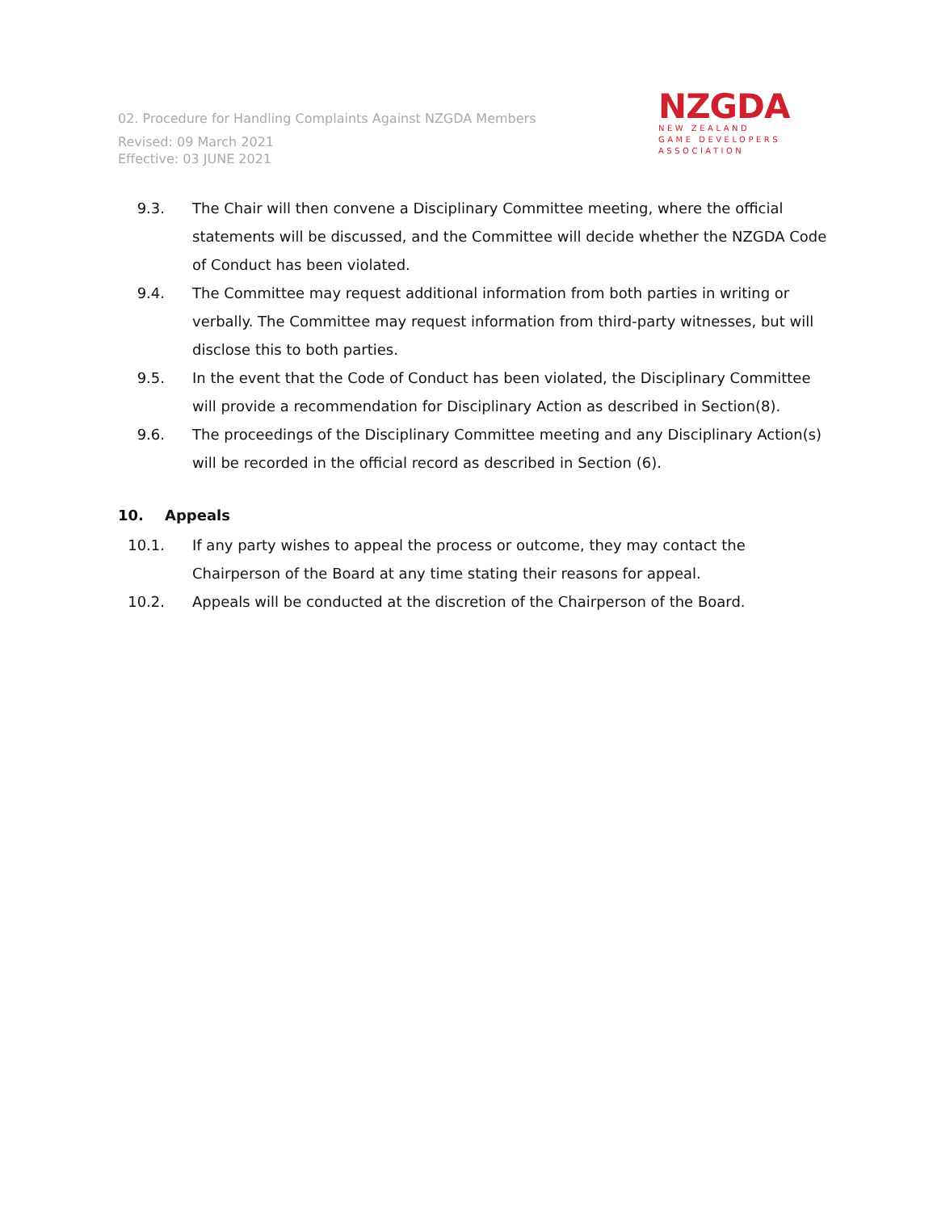02. Procedure for Handling Complaints Against NZGDA Members
Revised: 09 March 2021
Effective: 03 JUNE 2021
NZGDA
NEW ZEALAND
GAME DEVELOPERS
ASSOCIATION
9.3. The Chair will then convene a Disciplinary Committee meeting, where the official statements will be discussed, and the Committee will decide whether the NZGDA Code of Conduct has been violated.
9.4. The Committee may request additional information from both parties in writing or verbally. The Committee may request information from third-party witnesses, but will disclose this to both parties.
9.5. In the event that the Code of Conduct has been violated, the Disciplinary Committee will provide a recommendation for Disciplinary Action as described in Section(8).
9.6. The proceedings of the Disciplinary Committee meeting and any Disciplinary Action(s) will be recorded in the official record as described in Section (6).
10. Appeals
10.1. If any party wishes to appeal the process or outcome, they may contact the Chairperson of the Board at any time stating their reasons for appeal.
10.2. Appeals will be conducted at the discretion of the Chairperson of the Board.